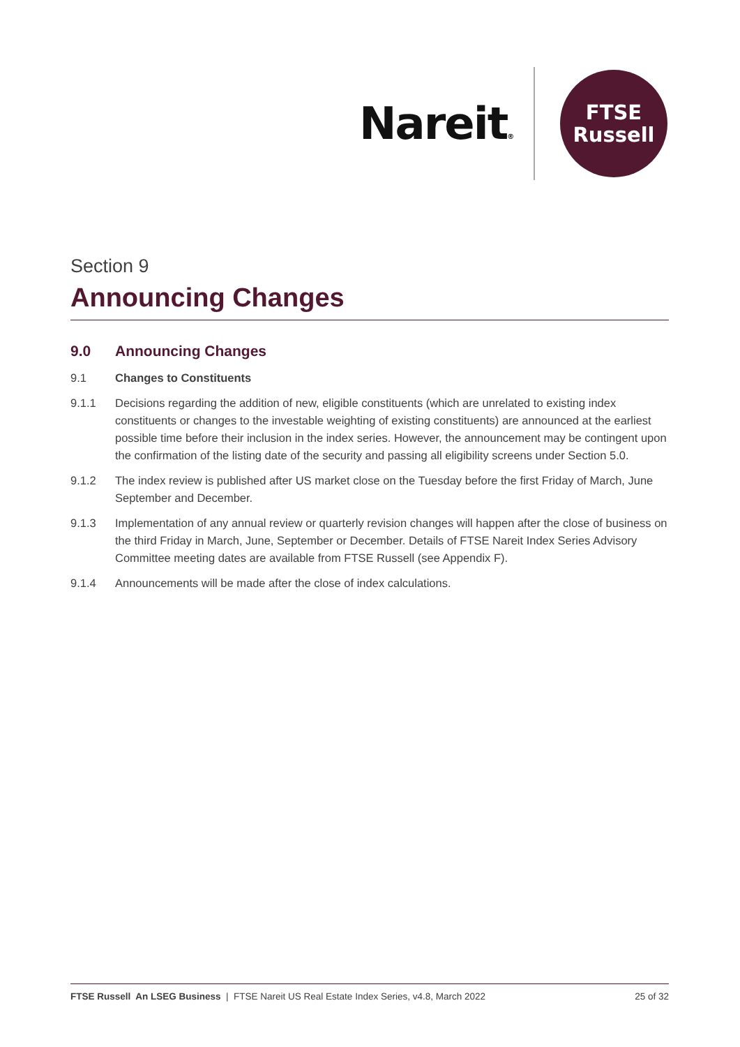Nareit®
FTSE
Russell
Section 9
Announcing Changes
9.0 Announcing Changes
9.1 Changes to Constituents
9.1.1 Decisions regarding the addition of new, eligible constituents (which are unrelated to existing index constituents or changes to the investable weighting of existing constituents) are announced at the earliest possible time before their inclusion in the index series. However, the announcement may be contingent upon the confirmation of the listing date of the security and passing all eligibility screens under Section 5.0.
9.1.2 The index review is published after US market close on the Tuesday before the first Friday of March, June September and December.
9.1.3 Implementation of any annual review or quarterly revision changes will happen after the close of business on the third Friday in March, June, September or December. Details of FTSE Nareit Index Series Advisory Committee meeting dates are available from FTSE Russell (see Appendix F).
9.1.4 Announcements will be made after the close of index calculations.
FTSE Russell An LSEG Business | FTSE Nareit US Real Estate Index Series, v4.8, March 2022 25 of 32